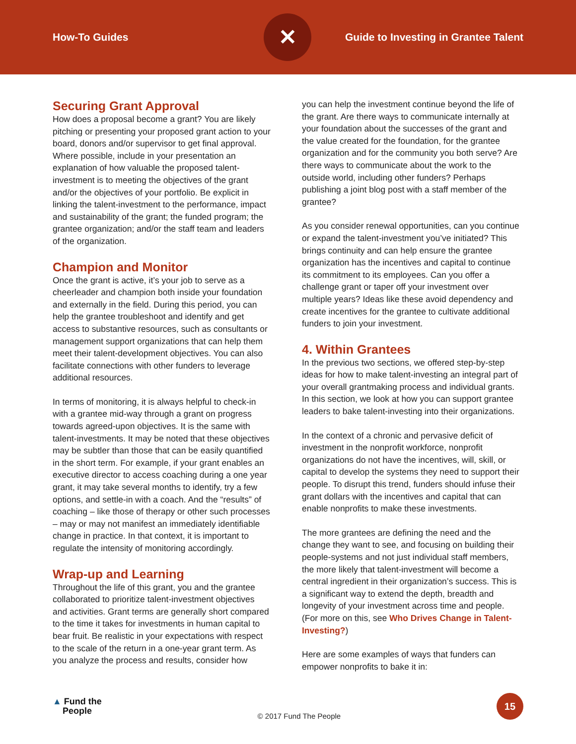How-To Guides
✕
Guide to Investing in Grantee Talent
Securing Grant Approval
How does a proposal become a grant? You are likely pitching or presenting your proposed grant action to your board, donors and/or supervisor to get final approval. Where possible, include in your presentation an explanation of how valuable the proposed talent-investment is to meeting the objectives of the grant and/or the objectives of your portfolio. Be explicit in linking the talent-investment to the performance, impact and sustainability of the grant; the funded program; the grantee organization; and/or the staff team and leaders of the organization.
Champion and Monitor
Once the grant is active, it’s your job to serve as a cheerleader and champion both inside your foundation and externally in the field. During this period, you can help the grantee troubleshoot and identify and get access to substantive resources, such as consultants or management support organizations that can help them meet their talent-development objectives. You can also facilitate connections with other funders to leverage additional resources.
In terms of monitoring, it is always helpful to check-in with a grantee mid-way through a grant on progress towards agreed-upon objectives. It is the same with talent-investments. It may be noted that these objectives may be subtler than those that can be easily quantified in the short term. For example, if your grant enables an executive director to access coaching during a one year grant, it may take several months to identify, try a few options, and settle-in with a coach. And the “results” of coaching – like those of therapy or other such processes – may or may not manifest an immediately identifiable change in practice. In that context, it is important to regulate the intensity of monitoring accordingly.
Wrap-up and Learning
Throughout the life of this grant, you and the grantee collaborated to prioritize talent-investment objectives and activities. Grant terms are generally short compared to the time it takes for investments in human capital to bear fruit. Be realistic in your expectations with respect to the scale of the return in a one-year grant term. As you analyze the process and results, consider how
you can help the investment continue beyond the life of the grant. Are there ways to communicate internally at your foundation about the successes of the grant and the value created for the foundation, for the grantee organization and for the community you both serve? Are there ways to communicate about the work to the outside world, including other funders? Perhaps publishing a joint blog post with a staff member of the grantee?
As you consider renewal opportunities, can you continue or expand the talent-investment you’ve initiated? This brings continuity and can help ensure the grantee organization has the incentives and capital to continue its commitment to its employees. Can you offer a challenge grant or taper off your investment over multiple years? Ideas like these avoid dependency and create incentives for the grantee to cultivate additional funders to join your investment.
4. Within Grantees
In the previous two sections, we offered step-by-step ideas for how to make talent-investing an integral part of your overall grantmaking process and individual grants. In this section, we look at how you can support grantee leaders to bake talent-investing into their organizations.
In the context of a chronic and pervasive deficit of investment in the nonprofit workforce, nonprofit organizations do not have the incentives, will, skill, or capital to develop the systems they need to support their people. To disrupt this trend, funders should infuse their grant dollars with the incentives and capital that can enable nonprofits to make these investments.
The more grantees are defining the need and the change they want to see, and focusing on building their people-systems and not just individual staff members, the more likely that talent-investment will become a central ingredient in their organization’s success. This is a significant way to extend the depth, breadth and longevity of your investment across time and people. (For more on this, see Who Drives Change in Talent-Investing?)
Here are some examples of ways that funders can empower nonprofits to bake it in:
▲ Fund the
People
© 2017 Fund The People
15